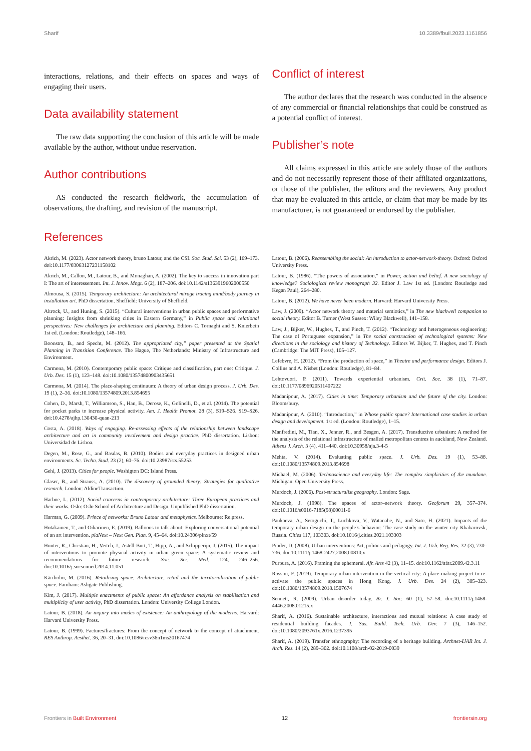Sharif 10.3389/fbuil.2023.1161856
interactions, relations, and their effects on spaces and ways of engaging their users.
Data availability statement
The raw data supporting the conclusion of this article will be made available by the author, without undue reservation.
Author contributions
AS conducted the research fieldwork, the accumulation of observations, the drafting, and revision of the manuscript.
Conflict of interest
The author declares that the research was conducted in the absence of any commercial or financial relationships that could be construed as a potential conflict of interest.
Publisher’s note
All claims expressed in this article are solely those of the authors and do not necessarily represent those of their affiliated organizations, or those of the publisher, the editors and the reviewers. Any product that may be evaluated in this article, or claim that may be made by its manufacturer, is not guaranteed or endorsed by the publisher.
References
Akrich, M. (2023). Actor network theory, bruno Latour, and the CSI. Soc. Stud. Sci. 53 (2), 169–173. doi:10.1177/03063127231158102
Akrich, M., Callon, M., Latour, B., and Monaghan, A. (2002). The key to success in innovation part I: The art of interessement. Int. J. Innov. Mngt. 6 (2), 187–206. doi:10.1142/s1363919602000550
Almousa, S. (2015). Temporary architecture: An architectural mirage tracing mind/body journey in installation art. PhD dissertation. Sheffield: University of Sheffield.
Altrock, U., and Huning, S. (2015). “Cultural interventions in urban public spaces and performative planning: Insights from shrinking cities in Eastern Germany,” in Public space and relational perspectives: New challenges for architecture and planning. Editors C. Tornaghi and S. Knierbein 1st ed. (London: Routledge), 148–166.
Boonstra, B., and Specht, M. (2012). The appropriated city,” paper presented at the Spatial Planning in Transition Conference. The Hague, The Netherlands: Ministry of Infrastructure and Environment.
Carmona, M. (2010). Contemporary public space: Critique and classification, part one: Critique. J. Urb. Des. 15 (1), 123–148. doi:10.1080/13574800903435651
Carmona, M. (2014). The place-shaping continuum: A theory of urban design process. J. Urb. Des. 19 (1), 2–36. doi:10.1080/13574809.2013.854695
Cohen, D., Marsh, T., Williamson, S., Han, B., Derose, K., Golinelli, D., et al. (2014). The potential for pocket parks to increase physical activity. Am. J. Health Promot. 28 (3), S19–S26. S19–S26. doi:10.4278/ajhp.130430-quan-213
Costa, A. (2018). Ways of engaging. Re-assessing effects of the relationship between landscape architecture and art in community involvement and design practice. PhD dissertation. Lisbon: Universidad de Lisboa.
Degen, M., Rose, G., and Basdas, B. (2010). Bodies and everyday practices in designed urban environments. Sc. Techn. Stud. 23 (2), 60–76. doi:10.23987/sts.55253
Gehl, J. (2013). Cities for people. Washigton DC: Island Press.
Glaser, B., and Strauss, A. (2010). The discovery of grounded theory: Strategies for qualitative research. London: AldineTransaction.
Harboe, L. (2012). Social concerns in contemporary architecture: Three European practices and their works. Oslo: Oslo School of Architecture and Design. Unpublished PhD dissertation.
Harman, G. (2009). Prince of networks: Bruno Latour and metaphysics. Melbourne: Re.press.
Hotakainen, T., and Oikarinen, E. (2019). Balloons to talk about: Exploring conversational potential of an art intervention. plaNext – Next Gen. Plan. 9, 45–64. doi:10.24306/plnxt/59
Hunter, R., Christian, H., Veitch, J., Astell-Burt, T., Hipp, A., and Schipperijn, J. (2015). The impact of interventions to promote physical activity in urban green space: A systematic review and recommendations for future research. Soc. Sci. Med. 124, 246–256. doi:10.1016/j.socscimed.2014.11.051
Kärrholm, M. (2016). Retailising space: Architecture, retail and the territorialisation of public space. Farnham: Ashgate Publishing.
Kim, J. (2017). Multiple enactments of public space: An affordance analysis on stabilisation and multiplicity of user activity, PhD dissertation. London: University College London.
Latour, B. (2018). An inquiry into modes of existence: An anthropology of the moderns. Harvard: Harvard University Press.
Latour, B. (1999). Factures/fractures: From the concept of network to the concept of attachment. RES Anthrop. Aesthet. 36, 20–31. doi:10.1086/resv36n1ms20167474
Latour, B. (2006). Reassembling the social: An introduction to actor-network-theory. Oxford: Oxford University Press.
Latour, B. (1986). “The powers of association,” in Power, action and belief. A new sociology of knowledge? Sociological review monograph 32. Editor J. Law 1st ed. (London: Routledge and Kegan Paul), 264–280.
Latour, B. (2012). We have never been modern. Harvard: Harvard University Press.
Law, J. (2009). “Actor network theory and material semiotics,” in The new blackwell companion to social theory. Editor B. Turner (West Sussex: Wiley Blackwell), 141–158.
Law, J., Bijker, W., Hughes, T., and Pinch, T. (2012). “Technology and heterogeneous engineering: The case of Portuguese expansion,” in The social construction of technological systems: New directions in the sociology and history of Technology. Editors W. Bijker, T. Hughes, and T. Pinch (Cambridge: The MIT Press), 105–127.
Lefebvre, H. (2012). “From the production of space,” in Theatre and performance design. Editors J. Collins and A. Nisbet (London: Routledge), 81–84.
Lehtovuori, P. (2011). Towards experiential urbanism. Crit. Soc. 38 (1), 71–87. doi:10.1177/0896920511407222
Madanipour, A. (2017). Cities in time: Temporary urbanism and the future of the city. London: Bloomsbury.
Madanipour, A. (2010). “Introduction,” in Whose public space? International case studies in urban design and development. 1st ed. (London: Routledge), 1–15.
Manfredini, M., Tian, X., Jenner, R., and Besgen, A. (2017). Transductive urbanism: A method for the analysis of the relational infrastructure of malled metropolitan centres in auckland, New Zealand. Athens J. Arch. 3 (4), 411–440. doi:10.30958/aja.3-4-5
Mehta, V. (2014). Evaluating public space. J. Urb. Des. 19 (1), 53–88. doi:10.1080/13574809.2013.854698
Michael, M. (2006). Technoscience and everyday life: The complex simplicities of the mundane. Michigan: Open University Press.
Murdoch, J. (2006). Post-structuralist geography. London: Sage.
Murdoch, J. (1998). The spaces of actor–network theory. Geoforum 29, 357–374. doi:10.1016/s0016-7185(98)00011-6
Paukaeva, A., Setoguchi, T., Luchkova, V., Watanabe, N., and Sato, H. (2021). Impacts of the temporary urban design on the people’s behavior: The case study on the winter city Khabarovsk, Russia. Cities 117, 103303. doi:10.1016/j.cities.2021.103303
Pinder, D. (2008). Urban interventions: Art, politics and pedagogy. Int. J. Urb. Reg. Res. 32 (3), 730–736. doi:10.1111/j.1468-2427.2008.00810.x
Purpura, A. (2016). Framing the ephemeral. Afr. Arts 42 (3), 11–15. doi:10.1162/afar.2009.42.3.11
Rossini, F. (2019). Temporary urban intervention in the vertical city: A place-making project to re-activate the public spaces in Hong Kong. J. Urb. Des. 24 (2), 305–323. doi:10.1080/13574809.2018.1507674
Sennett, R. (2009). Urban disorder today. Br. J. Soc. 60 (1), 57–58. doi:10.1111/j.1468-4446.2008.01215.x
Sharif, A. (2016). Sustainable architecture, interactions and mutual relations: A case study of residential building facades. J. Sus. Build. Tech. Urb. Dev. 7 (3), 146–152. doi:10.1080/2093761x.2016.1237395
Sharif, A. (2019). Transfer ethnography: The recording of a heritage building. Archnet-IJAR Int. J. Arch. Res. 14 (2), 289–302. doi:10.1108/arch-02-2019-0039
Frontiers in Built Environment 12 frontiersin.org